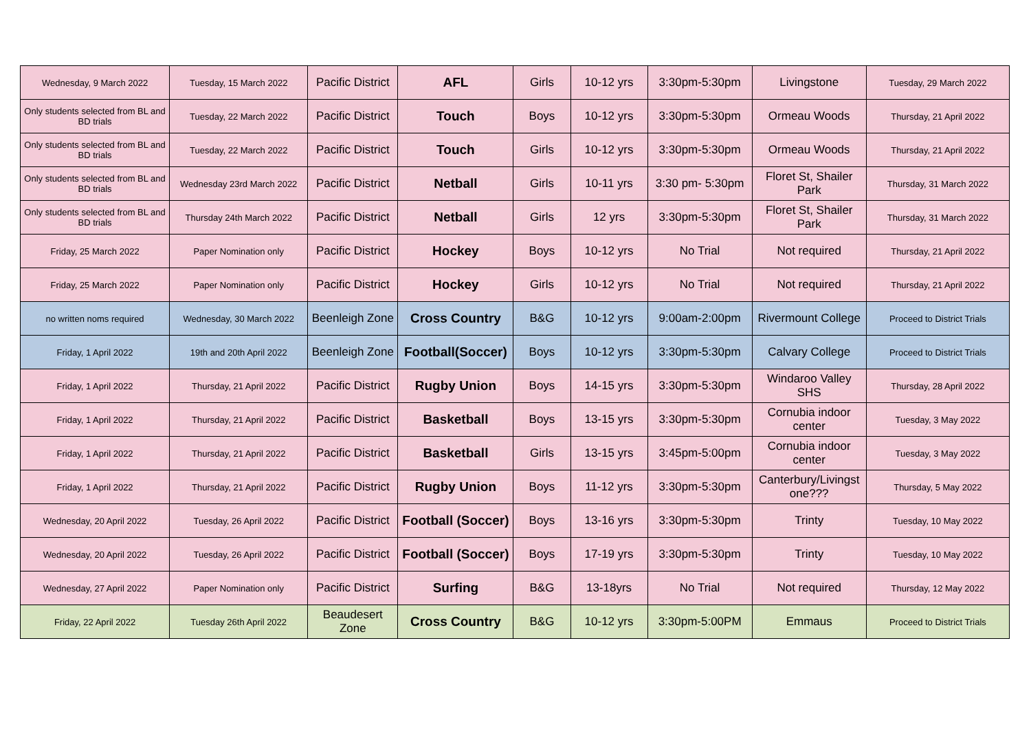| Wednesday, 9 March 2022 | Tuesday, 15 March 2022 | Pacific District | AFL | Girls | 10-12 yrs | 3:30pm-5:30pm | Livingstone | Tuesday, 29 March 2022 |
| Only students selected from BL and BD trials | Tuesday, 22 March 2022 | Pacific District | Touch | Boys | 10-12 yrs | 3:30pm-5:30pm | Ormeau Woods | Thursday, 21 April 2022 |
| Only students selected from BL and BD trials | Tuesday, 22 March 2022 | Pacific District | Touch | Girls | 10-12 yrs | 3:30pm-5:30pm | Ormeau Woods | Thursday, 21 April 2022 |
| Only students selected from BL and BD trials | Wednesday 23rd March 2022 | Pacific District | Netball | Girls | 10-11 yrs | 3:30 pm- 5:30pm | Floret St, Shailer Park | Thursday, 31 March 2022 |
| Only students selected from BL and BD trials | Thursday 24th March 2022 | Pacific District | Netball | Girls | 12 yrs | 3:30pm-5:30pm | Floret St, Shailer Park | Thursday, 31 March 2022 |
| Friday, 25 March 2022 | Paper Nomination only | Pacific District | Hockey | Boys | 10-12 yrs | No Trial | Not required | Thursday, 21 April 2022 |
| Friday, 25 March 2022 | Paper Nomination only | Pacific District | Hockey | Girls | 10-12 yrs | No Trial | Not required | Thursday, 21 April 2022 |
| no written noms required | Wednesday, 30 March 2022 | Beenleigh Zone | Cross Country | B&G | 10-12 yrs | 9:00am-2:00pm | Rivermount College | Proceed to District Trials |
| Friday, 1 April 2022 | 19th and 20th April 2022 | Beenleigh Zone | Football(Soccer) | Boys | 10-12 yrs | 3:30pm-5:30pm | Calvary College | Proceed to District Trials |
| Friday, 1 April 2022 | Thursday, 21 April 2022 | Pacific District | Rugby Union | Boys | 14-15 yrs | 3:30pm-5:30pm | Windaroo Valley SHS | Thursday, 28 April 2022 |
| Friday, 1 April 2022 | Thursday, 21 April 2022 | Pacific District | Basketball | Boys | 13-15 yrs | 3:30pm-5:30pm | Cornubia indoor center | Tuesday, 3 May 2022 |
| Friday, 1 April 2022 | Thursday, 21 April 2022 | Pacific District | Basketball | Girls | 13-15 yrs | 3:45pm-5:00pm | Cornubia indoor center | Tuesday, 3 May 2022 |
| Friday, 1 April 2022 | Thursday, 21 April 2022 | Pacific District | Rugby Union | Boys | 11-12 yrs | 3:30pm-5:30pm | Canterbury/Livingst one??? | Thursday, 5 May 2022 |
| Wednesday, 20 April 2022 | Tuesday, 26 April 2022 | Pacific District | Football (Soccer) | Boys | 13-16 yrs | 3:30pm-5:30pm | Trinty | Tuesday, 10 May 2022 |
| Wednesday, 20 April 2022 | Tuesday, 26 April 2022 | Pacific District | Football (Soccer) | Boys | 17-19 yrs | 3:30pm-5:30pm | Trinty | Tuesday, 10 May 2022 |
| Wednesday, 27 April 2022 | Paper Nomination only | Pacific District | Surfing | B&G | 13-18yrs | No Trial | Not required | Thursday, 12 May 2022 |
| Friday, 22 April 2022 | Tuesday 26th April 2022 | Beaudesert Zone | Cross Country | B&G | 10-12 yrs | 3:30pm-5:00PM | Emmaus | Proceed to District Trials |